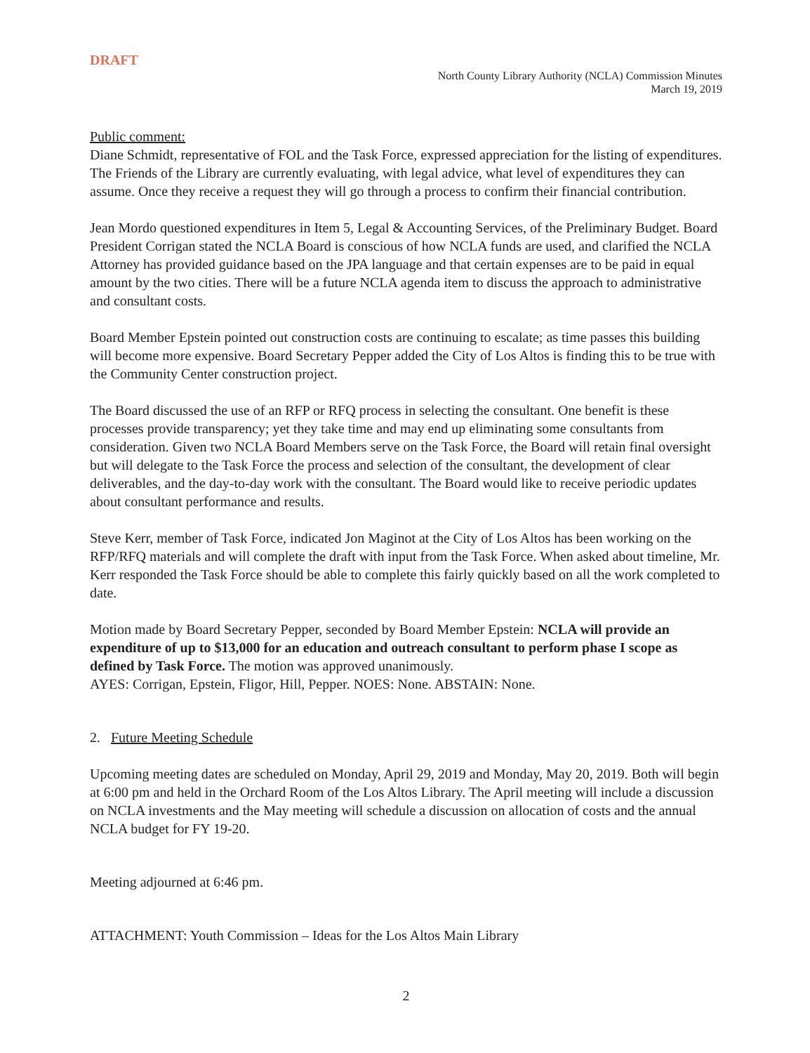DRAFT
North County Library Authority (NCLA) Commission Minutes
March 19, 2019
Public comment:
Diane Schmidt, representative of FOL and the Task Force, expressed appreciation for the listing of expenditures. The Friends of the Library are currently evaluating, with legal advice, what level of expenditures they can assume. Once they receive a request they will go through a process to confirm their financial contribution.
Jean Mordo questioned expenditures in Item 5, Legal & Accounting Services, of the Preliminary Budget. Board President Corrigan stated the NCLA Board is conscious of how NCLA funds are used, and clarified the NCLA Attorney has provided guidance based on the JPA language and that certain expenses are to be paid in equal amount by the two cities. There will be a future NCLA agenda item to discuss the approach to administrative and consultant costs.
Board Member Epstein pointed out construction costs are continuing to escalate; as time passes this building will become more expensive. Board Secretary Pepper added the City of Los Altos is finding this to be true with the Community Center construction project.
The Board discussed the use of an RFP or RFQ process in selecting the consultant. One benefit is these processes provide transparency; yet they take time and may end up eliminating some consultants from consideration. Given two NCLA Board Members serve on the Task Force, the Board will retain final oversight but will delegate to the Task Force the process and selection of the consultant, the development of clear deliverables, and the day-to-day work with the consultant. The Board would like to receive periodic updates about consultant performance and results.
Steve Kerr, member of Task Force, indicated Jon Maginot at the City of Los Altos has been working on the RFP/RFQ materials and will complete the draft with input from the Task Force. When asked about timeline, Mr. Kerr responded the Task Force should be able to complete this fairly quickly based on all the work completed to date.
Motion made by Board Secretary Pepper, seconded by Board Member Epstein: NCLA will provide an expenditure of up to $13,000 for an education and outreach consultant to perform phase I scope as defined by Task Force. The motion was approved unanimously.
AYES: Corrigan, Epstein, Fligor, Hill, Pepper. NOES: None. ABSTAIN: None.
2. Future Meeting Schedule
Upcoming meeting dates are scheduled on Monday, April 29, 2019 and Monday, May 20, 2019. Both will begin at 6:00 pm and held in the Orchard Room of the Los Altos Library. The April meeting will include a discussion on NCLA investments and the May meeting will schedule a discussion on allocation of costs and the annual NCLA budget for FY 19-20.
Meeting adjourned at 6:46 pm.
ATTACHMENT: Youth Commission – Ideas for the Los Altos Main Library
2